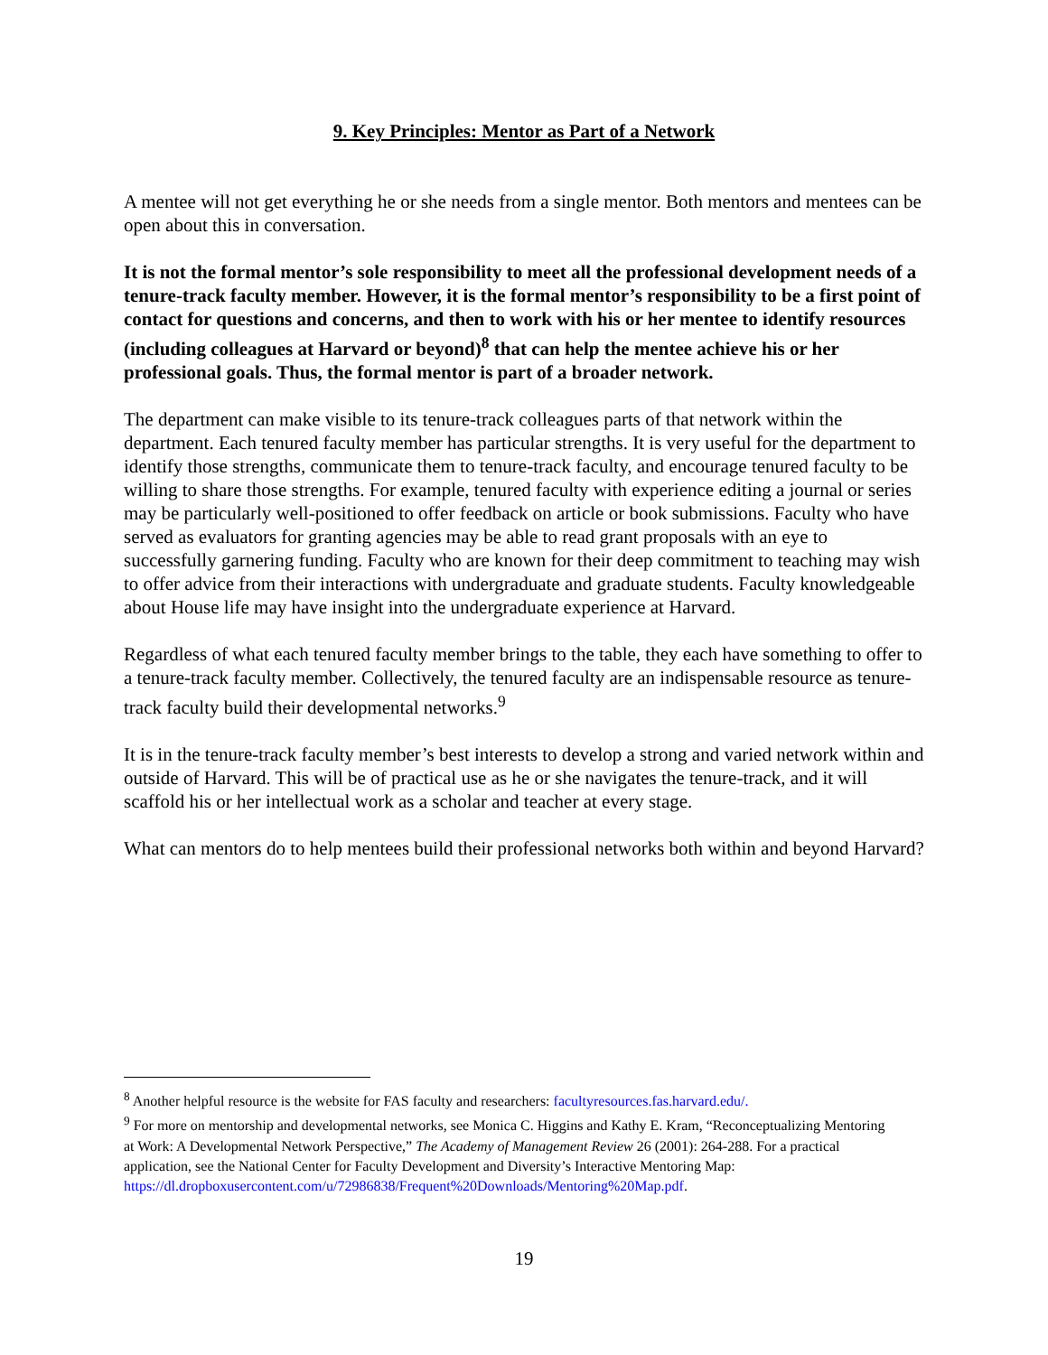9. Key Principles: Mentor as Part of a Network
A mentee will not get everything he or she needs from a single mentor. Both mentors and mentees can be open about this in conversation.
It is not the formal mentor’s sole responsibility to meet all the professional development needs of a tenure-track faculty member. However, it is the formal mentor’s responsibility to be a first point of contact for questions and concerns, and then to work with his or her mentee to identify resources (including colleagues at Harvard or beyond)<sup>8</sup> that can help the mentee achieve his or her professional goals. Thus, the formal mentor is part of a broader network.
The department can make visible to its tenure-track colleagues parts of that network within the department. Each tenured faculty member has particular strengths. It is very useful for the department to identify those strengths, communicate them to tenure-track faculty, and encourage tenured faculty to be willing to share those strengths. For example, tenured faculty with experience editing a journal or series may be particularly well-positioned to offer feedback on article or book submissions. Faculty who have served as evaluators for granting agencies may be able to read grant proposals with an eye to successfully garnering funding. Faculty who are known for their deep commitment to teaching may wish to offer advice from their interactions with undergraduate and graduate students. Faculty knowledgeable about House life may have insight into the undergraduate experience at Harvard.
Regardless of what each tenured faculty member brings to the table, they each have something to offer to a tenure-track faculty member. Collectively, the tenured faculty are an indispensable resource as tenure-track faculty build their developmental networks.<sup>9</sup>
It is in the tenure-track faculty member’s best interests to develop a strong and varied network within and outside of Harvard. This will be of practical use as he or she navigates the tenure-track, and it will scaffold his or her intellectual work as a scholar and teacher at every stage.
What can mentors do to help mentees build their professional networks both within and beyond Harvard?
<sup>8</sup> Another helpful resource is the website for FAS faculty and researchers: facultyresources.fas.harvard.edu/.
<sup>9</sup> For more on mentorship and developmental networks, see Monica C. Higgins and Kathy E. Kram, “Reconceptualizing Mentoring at Work: A Developmental Network Perspective,” The Academy of Management Review 26 (2001): 264-288. For a practical application, see the National Center for Faculty Development and Diversity’s Interactive Mentoring Map: https://dl.dropboxusercontent.com/u/72986838/Frequent%20Downloads/Mentoring%20Map.pdf.
19